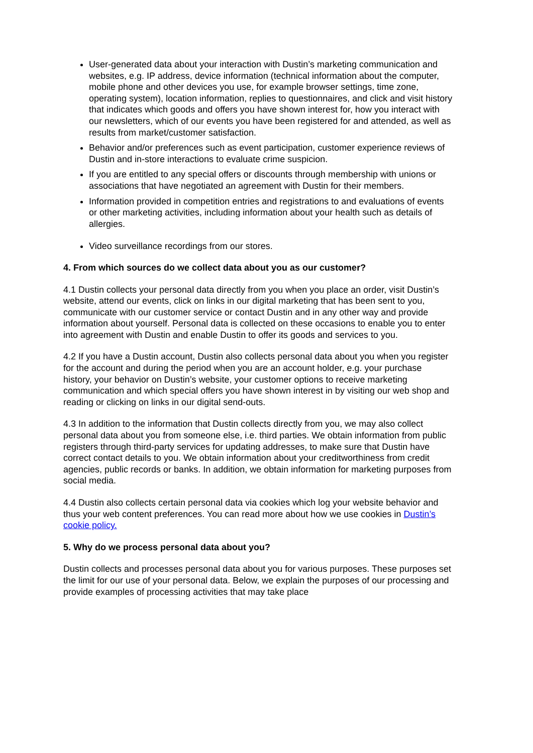User-generated data about your interaction with Dustin’s marketing communication and websites, e.g. IP address, device information (technical information about the computer, mobile phone and other devices you use, for example browser settings, time zone, operating system), location information, replies to questionnaires, and click and visit history that indicates which goods and offers you have shown interest for, how you interact with our newsletters, which of our events you have been registered for and attended, as well as results from market/customer satisfaction.
Behavior and/or preferences such as event participation, customer experience reviews of Dustin and in-store interactions to evaluate crime suspicion.
If you are entitled to any special offers or discounts through membership with unions or associations that have negotiated an agreement with Dustin for their members.
Information provided in competition entries and registrations to and evaluations of events or other marketing activities, including information about your health such as details of allergies.
Video surveillance recordings from our stores.
4. From which sources do we collect data about you as our customer?
4.1 Dustin collects your personal data directly from you when you place an order, visit Dustin’s website, attend our events, click on links in our digital marketing that has been sent to you, communicate with our customer service or contact Dustin and in any other way and provide information about yourself. Personal data is collected on these occasions to enable you to enter into agreement with Dustin and enable Dustin to offer its goods and services to you.
4.2 If you have a Dustin account, Dustin also collects personal data about you when you register for the account and during the period when you are an account holder, e.g. your purchase history, your behavior on Dustin’s website, your customer options to receive marketing communication and which special offers you have shown interest in by visiting our web shop and reading or clicking on links in our digital send-outs.
4.3 In addition to the information that Dustin collects directly from you, we may also collect personal data about you from someone else, i.e. third parties. We obtain information from public registers through third-party services for updating addresses, to make sure that Dustin have correct contact details to you. We obtain information about your creditworthiness from credit agencies, public records or banks. In addition, we obtain information for marketing purposes from social media.
4.4 Dustin also collects certain personal data via cookies which log your website behavior and thus your web content preferences. You can read more about how we use cookies in Dustin’s cookie policy.
5. Why do we process personal data about you?
Dustin collects and processes personal data about you for various purposes. These purposes set the limit for our use of your personal data. Below, we explain the purposes of our processing and provide examples of processing activities that may take place